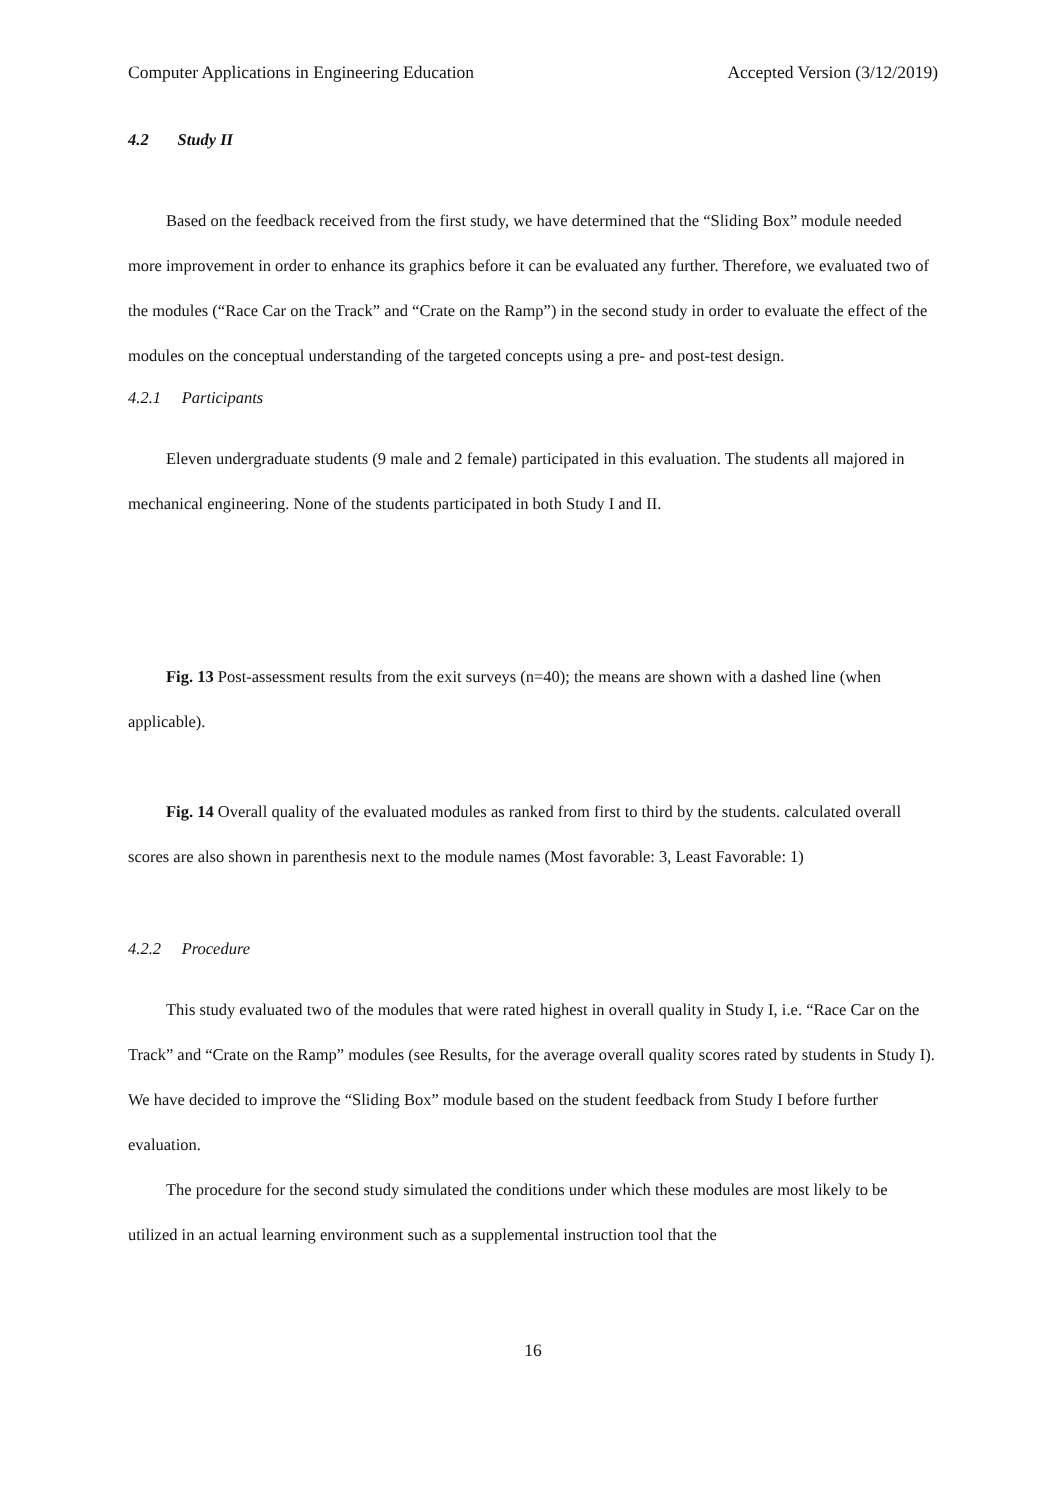Computer Applications in Engineering Education Accepted Version (3/12/2019)
4.2 Study II
Based on the feedback received from the first study, we have determined that the “Sliding Box” module needed more improvement in order to enhance its graphics before it can be evaluated any further. Therefore, we evaluated two of the modules (“Race Car on the Track” and “Crate on the Ramp”) in the second study in order to evaluate the effect of the modules on the conceptual understanding of the targeted concepts using a pre- and post-test design.
4.2.1 Participants
Eleven undergraduate students (9 male and 2 female) participated in this evaluation. The students all majored in mechanical engineering. None of the students participated in both Study I and II.
Fig. 13 Post-assessment results from the exit surveys (n=40); the means are shown with a dashed line (when applicable).
Fig. 14 Overall quality of the evaluated modules as ranked from first to third by the students. calculated overall scores are also shown in parenthesis next to the module names (Most favorable: 3, Least Favorable: 1)
4.2.2 Procedure
This study evaluated two of the modules that were rated highest in overall quality in Study I, i.e. “Race Car on the Track” and “Crate on the Ramp” modules (see Results, for the average overall quality scores rated by students in Study I). We have decided to improve the “Sliding Box” module based on the student feedback from Study I before further evaluation.
The procedure for the second study simulated the conditions under which these modules are most likely to be utilized in an actual learning environment such as a supplemental instruction tool that the
16